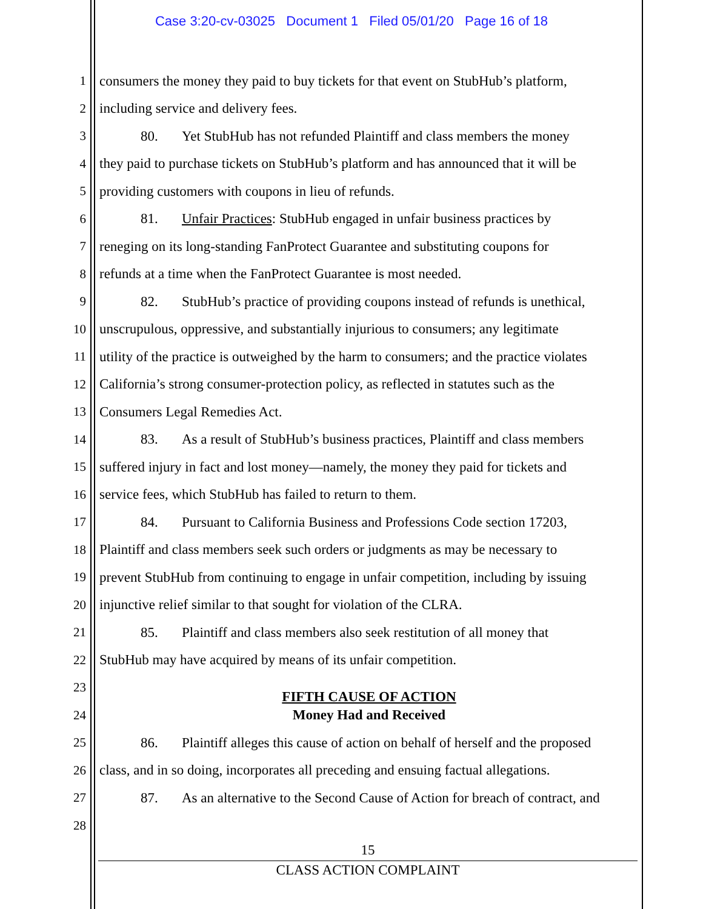Case 3:20-cv-03025 Document 1 Filed 05/01/20 Page 16 of 18
1 consumers the money they paid to buy tickets for that event on StubHub’s platform,
2 including service and delivery fees.
3 80. Yet StubHub has not refunded Plaintiff and class members the money
4 they paid to purchase tickets on StubHub’s platform and has announced that it will be
5 providing customers with coupons in lieu of refunds.
6 81. Unfair Practices: StubHub engaged in unfair business practices by
7 reneging on its long-standing FanProtect Guarantee and substituting coupons for
8 refunds at a time when the FanProtect Guarantee is most needed.
9 82. StubHub’s practice of providing coupons instead of refunds is unethical,
10 unscrupulous, oppressive, and substantially injurious to consumers; any legitimate
11 utility of the practice is outweighed by the harm to consumers; and the practice violates
12 California’s strong consumer-protection policy, as reflected in statutes such as the
13 Consumers Legal Remedies Act.
14 83. As a result of StubHub’s business practices, Plaintiff and class members
15 suffered injury in fact and lost money—namely, the money they paid for tickets and
16 service fees, which StubHub has failed to return to them.
17 84. Pursuant to California Business and Professions Code section 17203,
18 Plaintiff and class members seek such orders or judgments as may be necessary to
19 prevent StubHub from continuing to engage in unfair competition, including by issuing
20 injunctive relief similar to that sought for violation of the CLRA.
21 85. Plaintiff and class members also seek restitution of all money that
22 StubHub may have acquired by means of its unfair competition.
23 FIFTH CAUSE OF ACTION
24 Money Had and Received
25 86. Plaintiff alleges this cause of action on behalf of herself and the proposed
26 class, and in so doing, incorporates all preceding and ensuing factual allegations.
27 87. As an alternative to the Second Cause of Action for breach of contract, and
28
15
CLASS ACTION COMPLAINT